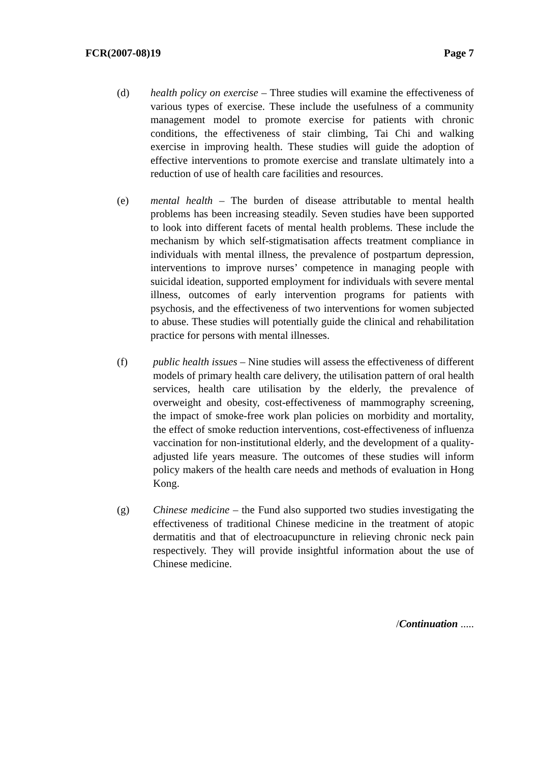FCR(2007-08)19 Page 7
(d) health policy on exercise – Three studies will examine the effectiveness of various types of exercise. These include the usefulness of a community management model to promote exercise for patients with chronic conditions, the effectiveness of stair climbing, Tai Chi and walking exercise in improving health. These studies will guide the adoption of effective interventions to promote exercise and translate ultimately into a reduction of use of health care facilities and resources.
(e) mental health – The burden of disease attributable to mental health problems has been increasing steadily. Seven studies have been supported to look into different facets of mental health problems. These include the mechanism by which self-stigmatisation affects treatment compliance in individuals with mental illness, the prevalence of postpartum depression, interventions to improve nurses’ competence in managing people with suicidal ideation, supported employment for individuals with severe mental illness, outcomes of early intervention programs for patients with psychosis, and the effectiveness of two interventions for women subjected to abuse. These studies will potentially guide the clinical and rehabilitation practice for persons with mental illnesses.
(f) public health issues – Nine studies will assess the effectiveness of different models of primary health care delivery, the utilisation pattern of oral health services, health care utilisation by the elderly, the prevalence of overweight and obesity, cost-effectiveness of mammography screening, the impact of smoke-free work plan policies on morbidity and mortality, the effect of smoke reduction interventions, cost-effectiveness of influenza vaccination for non-institutional elderly, and the development of a quality-adjusted life years measure. The outcomes of these studies will inform policy makers of the health care needs and methods of evaluation in Hong Kong.
(g) Chinese medicine – the Fund also supported two studies investigating the effectiveness of traditional Chinese medicine in the treatment of atopic dermatitis and that of electroacupuncture in relieving chronic neck pain respectively. They will provide insightful information about the use of Chinese medicine.
/Continuation .....